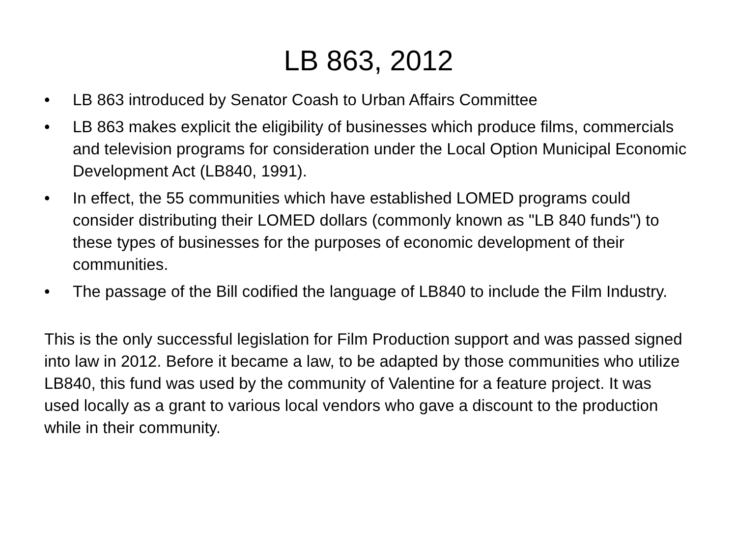LB 863, 2012
• LB 863 introduced by Senator Coash to Urban Affairs Committee
• LB 863 makes explicit the eligibility of businesses which produce films, commercials and television programs for consideration under the Local Option Municipal Economic Development Act (LB840, 1991).
• In effect, the 55 communities which have established LOMED programs could consider distributing their LOMED dollars (commonly known as "LB 840 funds") to these types of businesses for the purposes of economic development of their communities.
• The passage of the Bill codified the language of LB840 to include the Film Industry.
This is the only successful legislation for Film Production support and was passed signed into law in 2012. Before it became a law, to be adapted by those communities who utilize LB840, this fund was used by the community of Valentine for a feature project. It was used locally as a grant to various local vendors who gave a discount to the production while in their community.